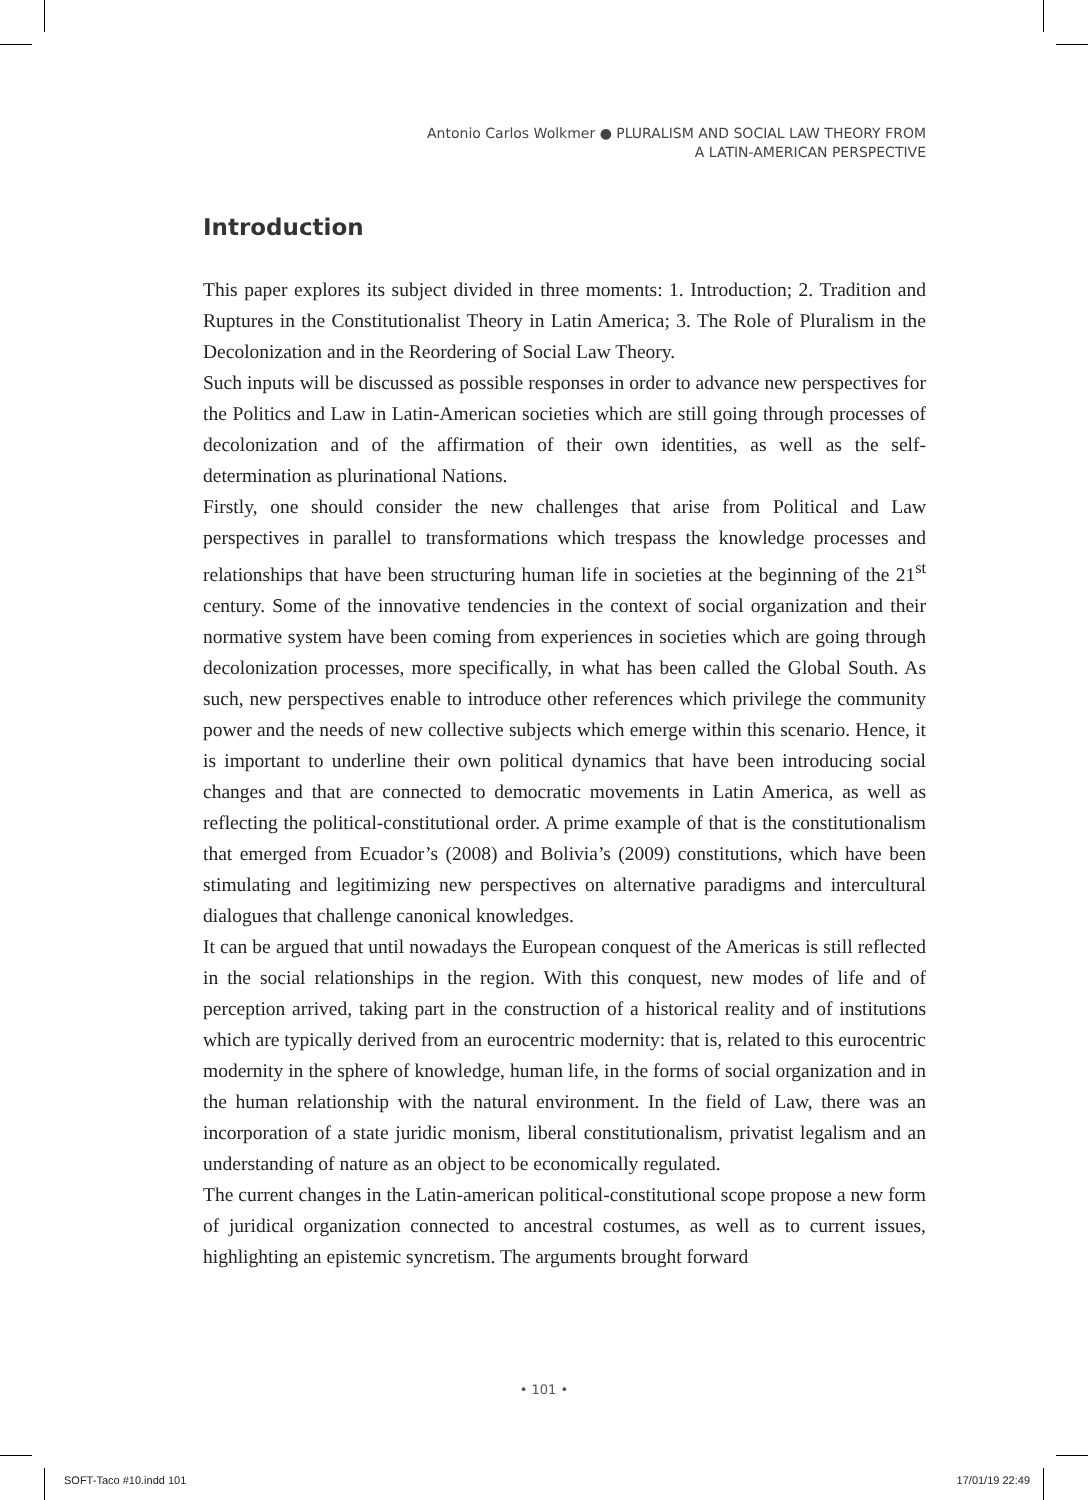Antonio Carlos Wolkmer ● PLURALISM AND SOCIAL LAW THEORY FROM
A LATIN-AMERICAN PERSPECTIVE
Introduction
This paper explores its subject divided in three moments: 1. Introduction; 2. Tradition and Ruptures in the Constitutionalist Theory in Latin America; 3. The Role of Pluralism in the Decolonization and in the Reordering of Social Law Theory.
Such inputs will be discussed as possible responses in order to advance new perspectives for the Politics and Law in Latin-American societies which are still going through processes of decolonization and of the affirmation of their own identities, as well as the self-determination as plurinational Nations.
Firstly, one should consider the new challenges that arise from Political and Law perspectives in parallel to transformations which trespass the knowledge processes and relationships that have been structuring human life in societies at the beginning of the 21<sup>st</sup> century. Some of the innovative tendencies in the context of social organization and their normative system have been coming from experiences in societies which are going through decolonization processes, more specifically, in what has been called the Global South. As such, new perspectives enable to introduce other references which privilege the community power and the needs of new collective subjects which emerge within this scenario. Hence, it is important to underline their own political dynamics that have been introducing social changes and that are connected to democratic movements in Latin America, as well as reflecting the political-constitutional order. A prime example of that is the constitutionalism that emerged from Ecuador’s (2008) and Bolivia’s (2009) constitutions, which have been stimulating and legitimizing new perspectives on alternative paradigms and intercultural dialogues that challenge canonical knowledges.
It can be argued that until nowadays the European conquest of the Americas is still reflected in the social relationships in the region. With this conquest, new modes of life and of perception arrived, taking part in the construction of a historical reality and of institutions which are typically derived from an eurocentric modernity: that is, related to this eurocentric modernity in the sphere of knowledge, human life, in the forms of social organization and in the human relationship with the natural environment. In the field of Law, there was an incorporation of a state juridic monism, liberal constitutionalism, privatist legalism and an understanding of nature as an object to be economically regulated.
The current changes in the Latin-american political-constitutional scope propose a new form of juridical organization connected to ancestral costumes, as well as to current issues, highlighting an epistemic syncretism. The arguments brought forward
• 101 •
SOFT-Taco #10.indd 101 17/01/19 22:49